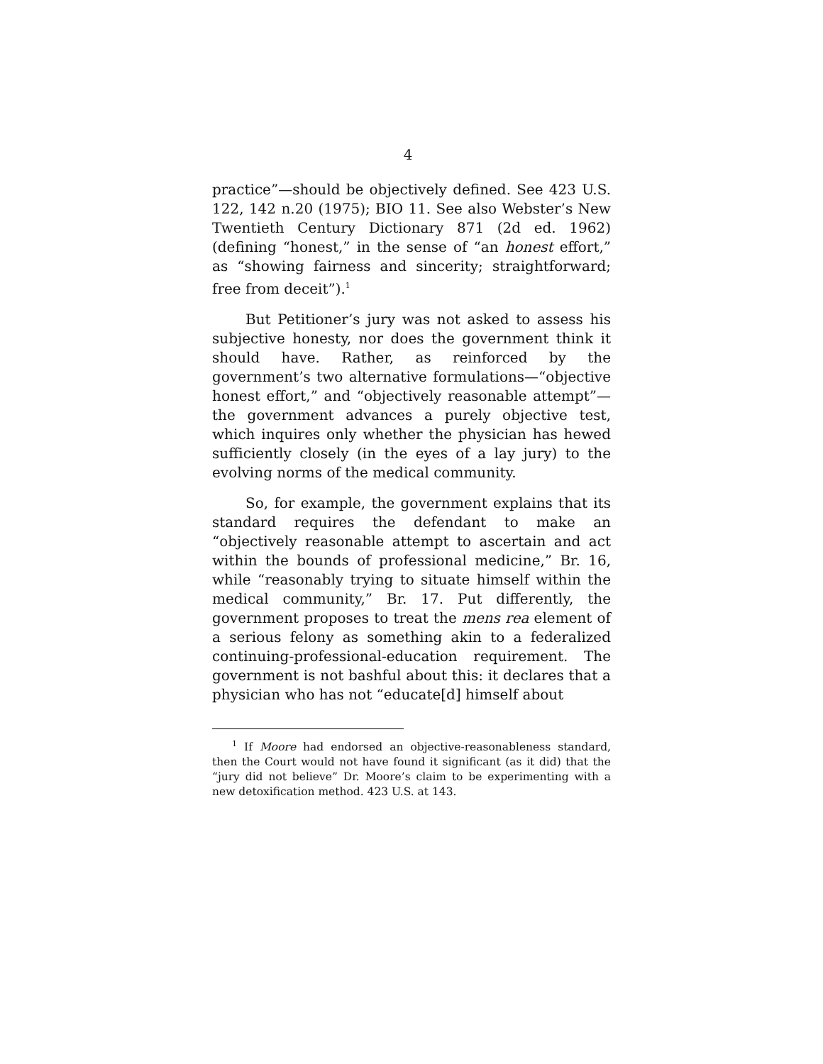4
practice”—should be objectively defined. See 423 U.S. 122, 142 n.20 (1975); BIO 11. See also Webster’s New Twentieth Century Dictionary 871 (2d ed. 1962) (defining “honest,” in the sense of “an honest effort,” as “showing fairness and sincerity; straightforward; free from deceit”).<sup>1</sup>
But Petitioner’s jury was not asked to assess his subjective honesty, nor does the government think it should have. Rather, as reinforced by the government’s two alternative formulations—“objective honest effort,” and “objectively reasonable attempt”—the government advances a purely objective test, which inquires only whether the physician has hewed sufficiently closely (in the eyes of a lay jury) to the evolving norms of the medical community.
So, for example, the government explains that its standard requires the defendant to make an “objectively reasonable attempt to ascertain and act within the bounds of professional medicine,” Br. 16, while “reasonably trying to situate himself within the medical community,” Br. 17. Put differently, the government proposes to treat the mens rea element of a serious felony as something akin to a federalized continuing-professional-education requirement. The government is not bashful about this: it declares that a physician who has not “educate[d] himself about
<sup>1</sup> If Moore had endorsed an objective-reasonableness standard, then the Court would not have found it significant (as it did) that the “jury did not believe” Dr. Moore’s claim to be experimenting with a new detoxification method. 423 U.S. at 143.